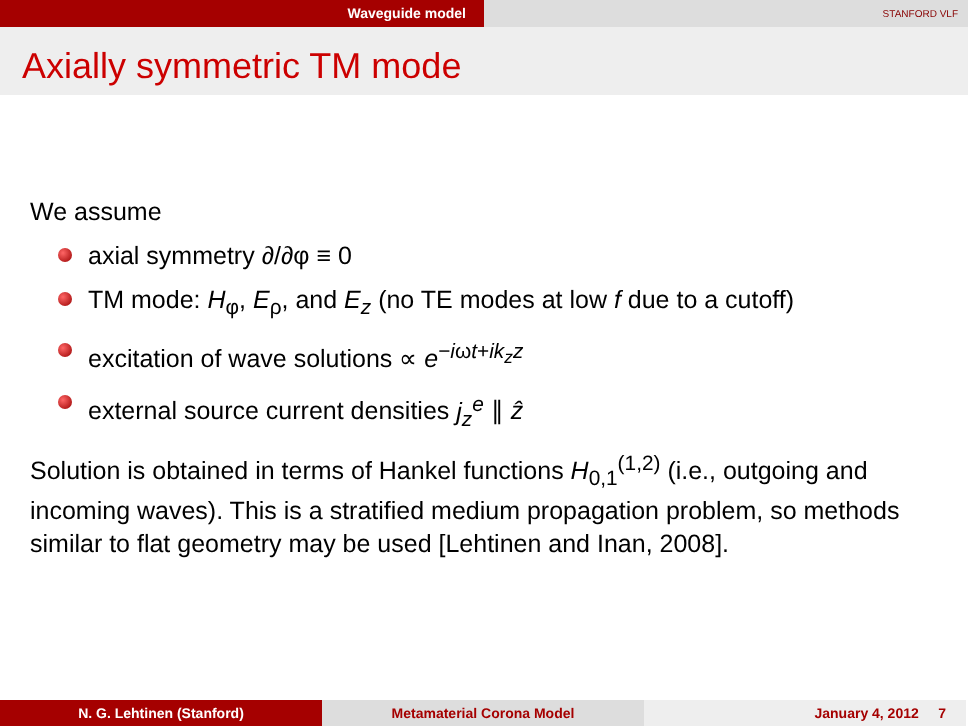Waveguide model
STANFORD VLF
Axially symmetric TM mode
We assume
axial symmetry ∂/∂φ ≡ 0
TM mode: H<sub>φ</sub>, E<sub>ρ</sub>, and E<sub>z</sub> (no TE modes at low f due to a cutoff)
excitation of wave solutions ∝ e<sup>−iωt+ik<sub>z</sub>z</sup>
external source current densities j<sub>z</sub><sup>e</sup> ∥ ẑ
Solution is obtained in terms of Hankel functions H<sub>0,1</sub><sup>(1,2)</sup> (i.e., outgoing and incoming waves). This is a stratified medium propagation problem, so methods similar to flat geometry may be used [Lehtinen and Inan, 2008].
N. G. Lehtinen (Stanford) Metamaterial Corona Model January 4, 2012 7